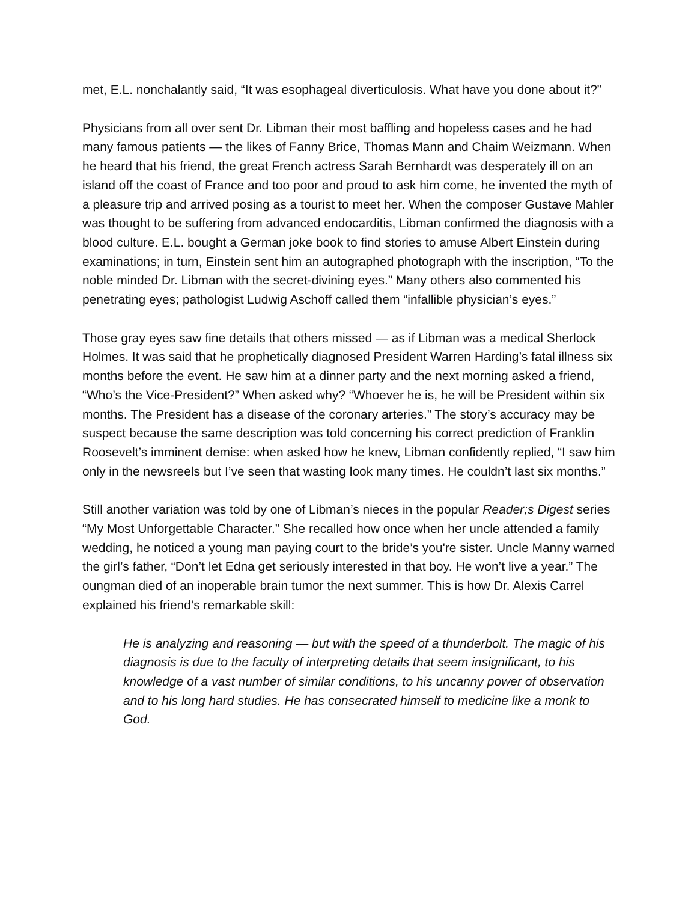met, E.L. nonchalantly said, “It was esophageal diverticulosis. What have you done about it?”
Physicians from all over sent Dr. Libman their most baffling and hopeless cases and he had many famous patients — the likes of Fanny Brice, Thomas Mann and Chaim Weizmann. When he heard that his friend, the great French actress Sarah Bernhardt was desperately ill on an island off the coast of France and too poor and proud to ask him come, he invented the myth of a pleasure trip and arrived posing as a tourist to meet her. When the composer Gustave Mahler was thought to be suffering from advanced endocarditis, Libman confirmed the diagnosis with a blood culture. E.L. bought a German joke book to find stories to amuse Albert Einstein during examinations; in turn, Einstein sent him an autographed photograph with the inscription, “To the noble minded Dr. Libman with the secret-divining eyes.” Many others also commented his penetrating eyes; pathologist Ludwig Aschoff called them “infallible physician’s eyes.”
Those gray eyes saw fine details that others missed — as if Libman was a medical Sherlock Holmes. It was said that he prophetically diagnosed President Warren Harding’s fatal illness six months before the event. He saw him at a dinner party and the next morning asked a friend, “Who’s the Vice-President?” When asked why? “Whoever he is, he will be President within six months. The President has a disease of the coronary arteries.” The story’s accuracy may be suspect because the same description was told concerning his correct prediction of Franklin Roosevelt’s imminent demise: when asked how he knew, Libman confidently replied, “I saw him only in the newsreels but I’ve seen that wasting look many times. He couldn’t last six months.”
Still another variation was told by one of Libman’s nieces in the popular Reader;s Digest series “My Most Unforgettable Character.” She recalled how once when her uncle attended a family wedding, he noticed a young man paying court to the bride’s you're sister. Uncle Manny warned the girl’s father, “Don’t let Edna get seriously interested in that boy. He won’t live a year.” The oungman died of an inoperable brain tumor the next summer. This is how Dr. Alexis Carrel explained his friend’s remarkable skill:
He is analyzing and reasoning — but with the speed of a thunderbolt. The magic of his diagnosis is due to the faculty of interpreting details that seem insignificant, to his knowledge of a vast number of similar conditions, to his uncanny power of observation and to his long hard studies. He has consecrated himself to medicine like a monk to God.